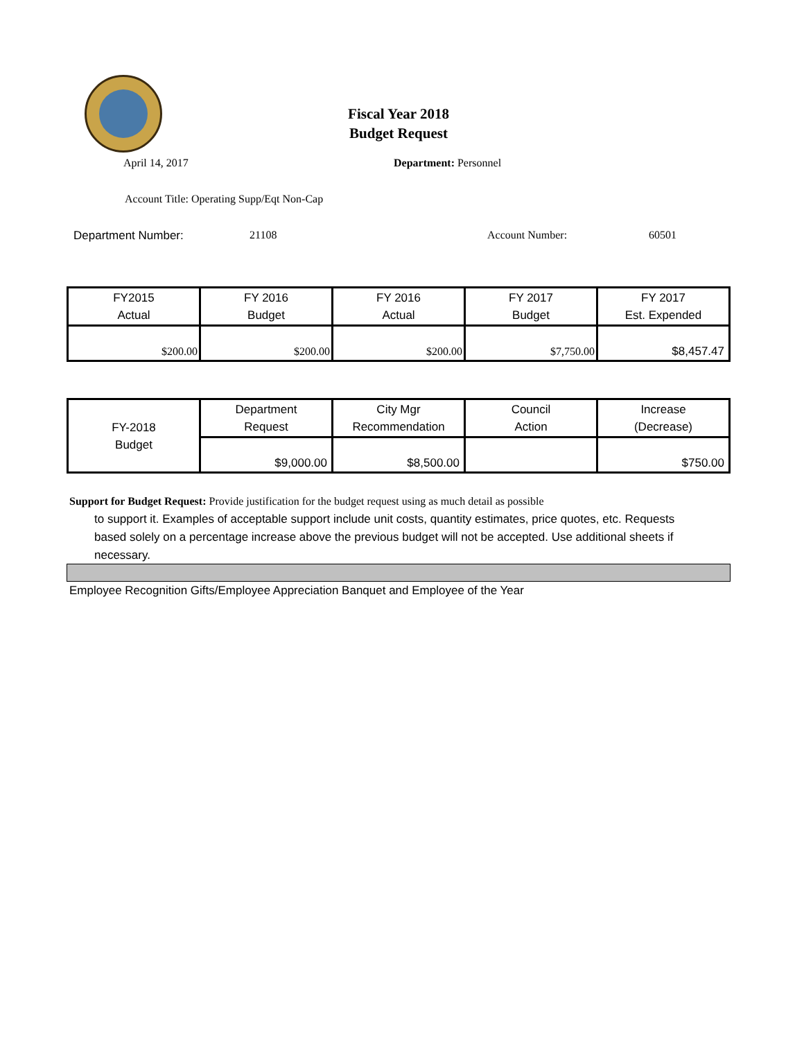Fiscal Year 2018
Budget Request
April 14, 2017 Department: Personnel
Account Title: Operating Supp/Eqt Non-Cap
Department Number: 21108 Account Number: 60501
| FY2015 Actual | FY 2016 Budget | FY 2016 Actual | FY 2017 Budget | FY 2017 Est. Expended |
| $200.00 | $200.00 | $200.00 | $7,750.00 | $8,457.47 |
| FY-2018 Budget | Department Request | City Mgr Recommendation | Council Action | Increase (Decrease) |
| | $9,000.00 | $8,500.00 | | $750.00 |
Support for Budget Request: Provide justification for the budget request using as much detail as possible
to support it. Examples of acceptable support include unit costs, quantity estimates, price quotes, etc. Requests based solely on a percentage increase above the previous budget will not be accepted. Use additional sheets if necessary.
Employee Recognition Gifts/Employee Appreciation Banquet and Employee of the Year